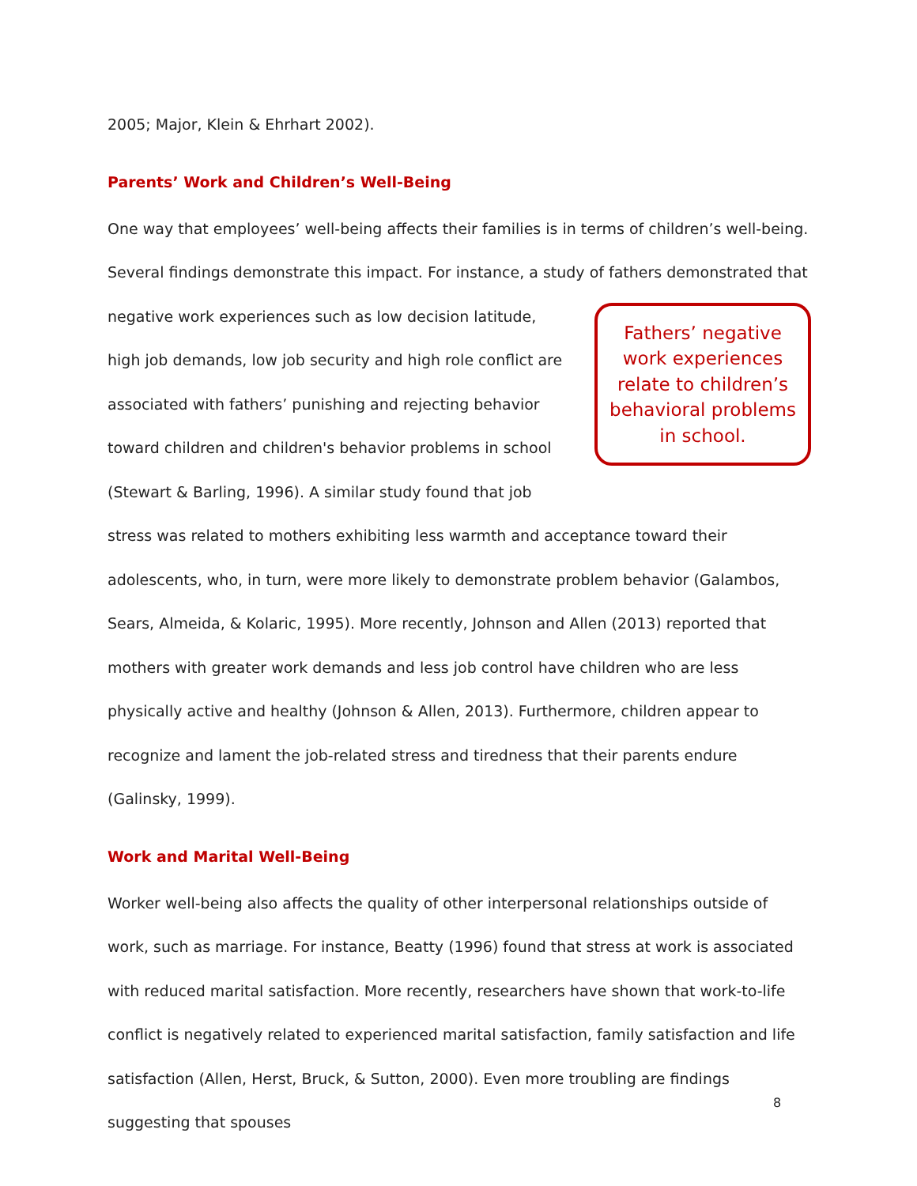2005; Major, Klein & Ehrhart 2002).
Parents’ Work and Children’s Well-Being
One way that employees’ well-being affects their families is in terms of children’s well-being. Several findings demonstrate this impact. For instance, a study of fathers demonstrated that Fathers’ negative work experiences relate to children’s behavioral problems in school. negative work experiences such as low decision latitude, high job demands, low job security and high role conflict are associated with fathers’ punishing and rejecting behavior toward children and children's behavior problems in school (Stewart & Barling, 1996). A similar study found that job stress was related to mothers exhibiting less warmth and acceptance toward their adolescents, who, in turn, were more likely to demonstrate problem behavior (Galambos, Sears, Almeida, & Kolaric, 1995). More recently, Johnson and Allen (2013) reported that mothers with greater work demands and less job control have children who are less physically active and healthy (Johnson & Allen, 2013). Furthermore, children appear to recognize and lament the job-related stress and tiredness that their parents endure (Galinsky, 1999).
Work and Marital Well-Being
Worker well-being also affects the quality of other interpersonal relationships outside of work, such as marriage. For instance, Beatty (1996) found that stress at work is associated with reduced marital satisfaction. More recently, researchers have shown that work-to-life conflict is negatively related to experienced marital satisfaction, family satisfaction and life satisfaction (Allen, Herst, Bruck, & Sutton, 2000). Even more troubling are findings suggesting that spouses
8